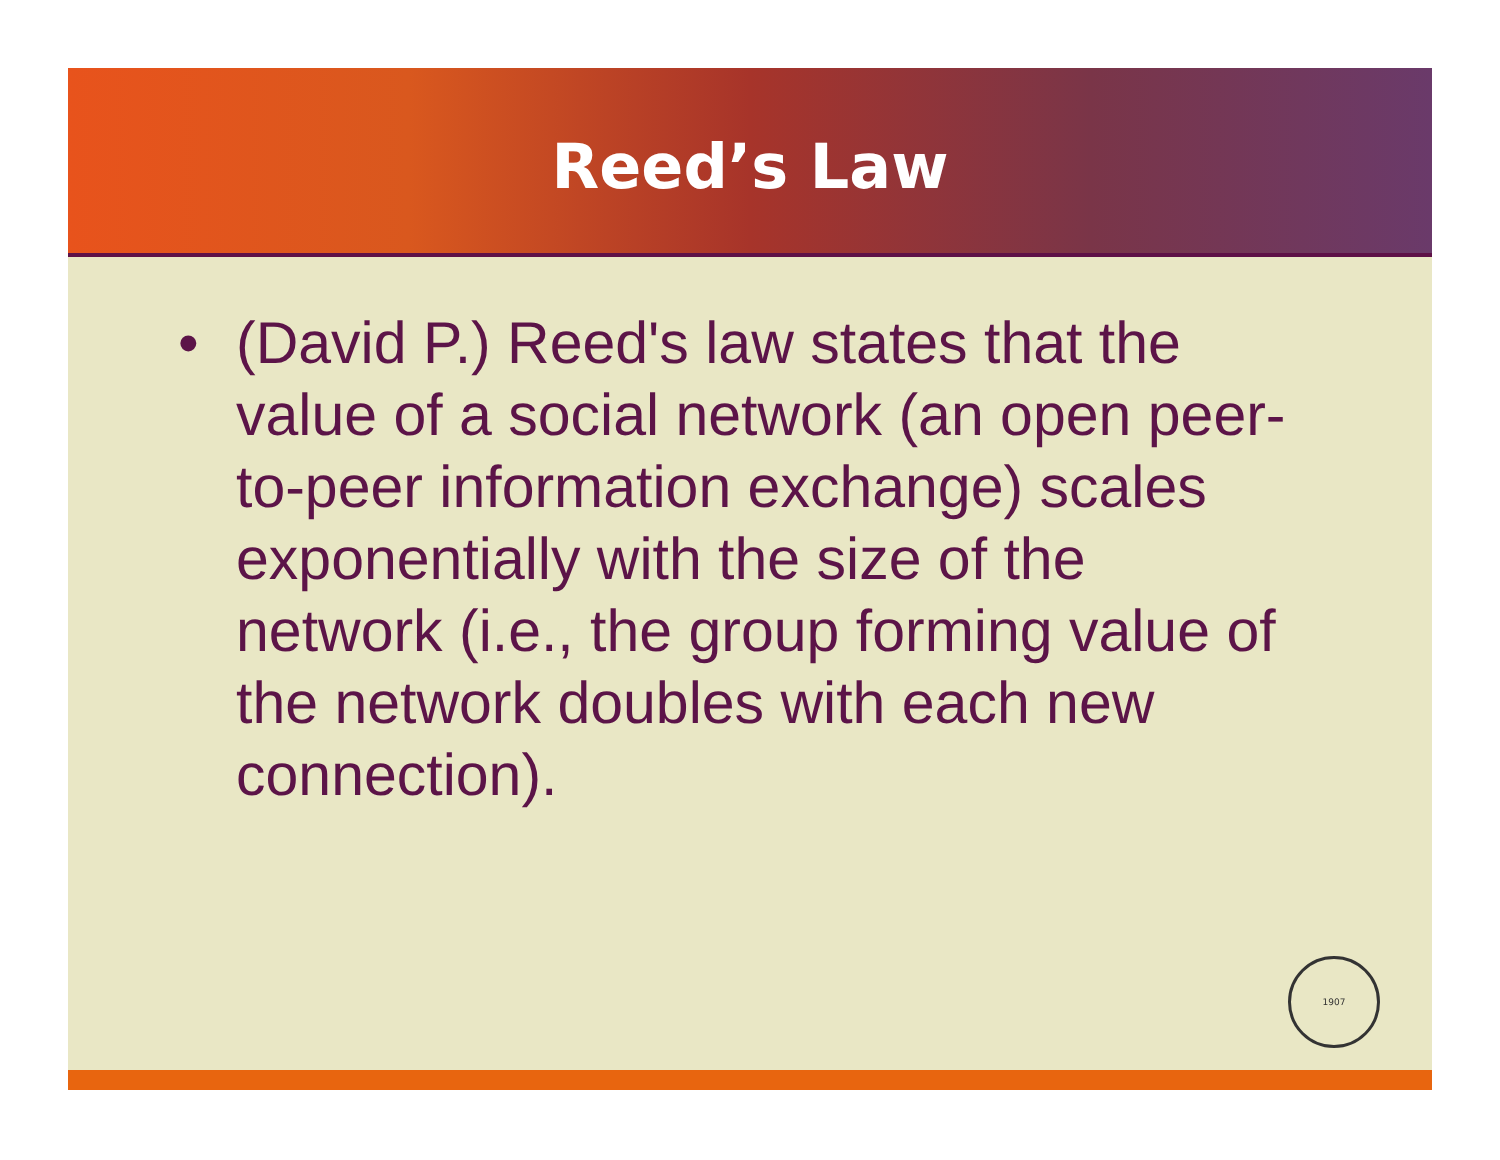Reed’s Law
• (David P.) Reed's law states that the value of a social network (an open peer-to-peer information exchange) scales exponentially with the size of the network (i.e., the group forming value of the network doubles with each new connection).
1907